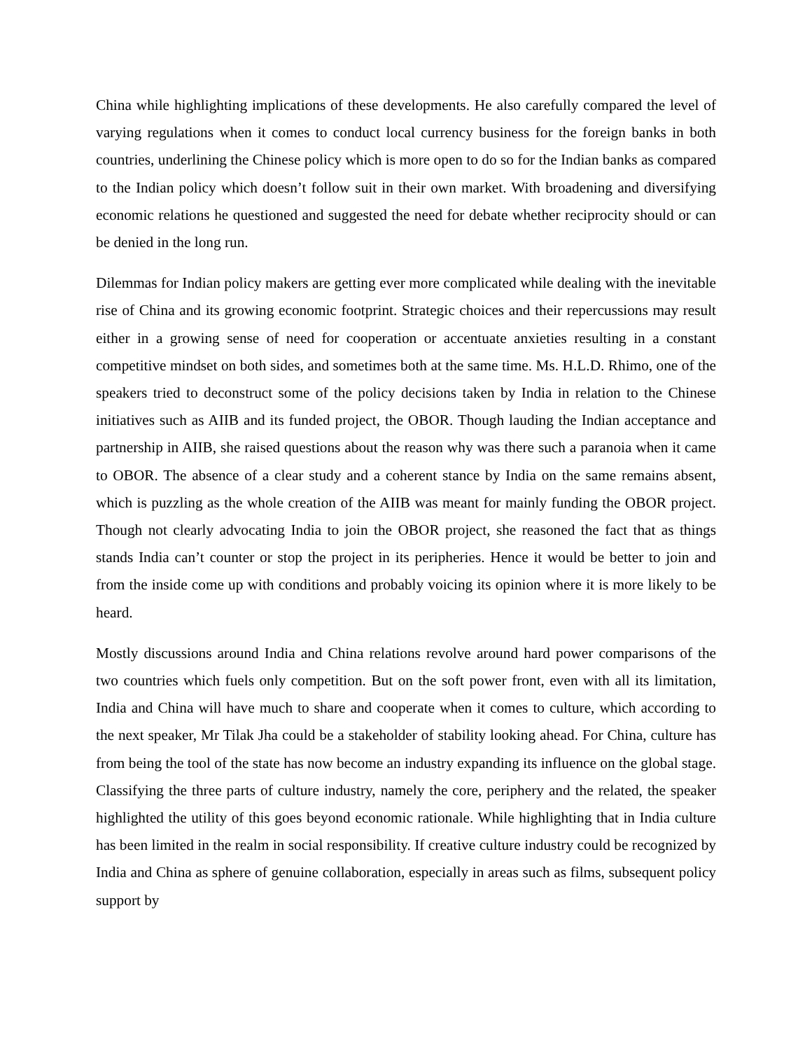China while highlighting implications of these developments. He also carefully compared the level of varying regulations when it comes to conduct local currency business for the foreign banks in both countries, underlining the Chinese policy which is more open to do so for the Indian banks as compared to the Indian policy which doesn’t follow suit in their own market. With broadening and diversifying economic relations he questioned and suggested the need for debate whether reciprocity should or can be denied in the long run.
Dilemmas for Indian policy makers are getting ever more complicated while dealing with the inevitable rise of China and its growing economic footprint. Strategic choices and their repercussions may result either in a growing sense of need for cooperation or accentuate anxieties resulting in a constant competitive mindset on both sides, and sometimes both at the same time. Ms. H.L.D. Rhimo, one of the speakers tried to deconstruct some of the policy decisions taken by India in relation to the Chinese initiatives such as AIIB and its funded project, the OBOR. Though lauding the Indian acceptance and partnership in AIIB, she raised questions about the reason why was there such a paranoia when it came to OBOR. The absence of a clear study and a coherent stance by India on the same remains absent, which is puzzling as the whole creation of the AIIB was meant for mainly funding the OBOR project. Though not clearly advocating India to join the OBOR project, she reasoned the fact that as things stands India can’t counter or stop the project in its peripheries. Hence it would be better to join and from the inside come up with conditions and probably voicing its opinion where it is more likely to be heard.
Mostly discussions around India and China relations revolve around hard power comparisons of the two countries which fuels only competition. But on the soft power front, even with all its limitation, India and China will have much to share and cooperate when it comes to culture, which according to the next speaker, Mr Tilak Jha could be a stakeholder of stability looking ahead. For China, culture has from being the tool of the state has now become an industry expanding its influence on the global stage. Classifying the three parts of culture industry, namely the core, periphery and the related, the speaker highlighted the utility of this goes beyond economic rationale. While highlighting that in India culture has been limited in the realm in social responsibility. If creative culture industry could be recognized by India and China as sphere of genuine collaboration, especially in areas such as films, subsequent policy support by